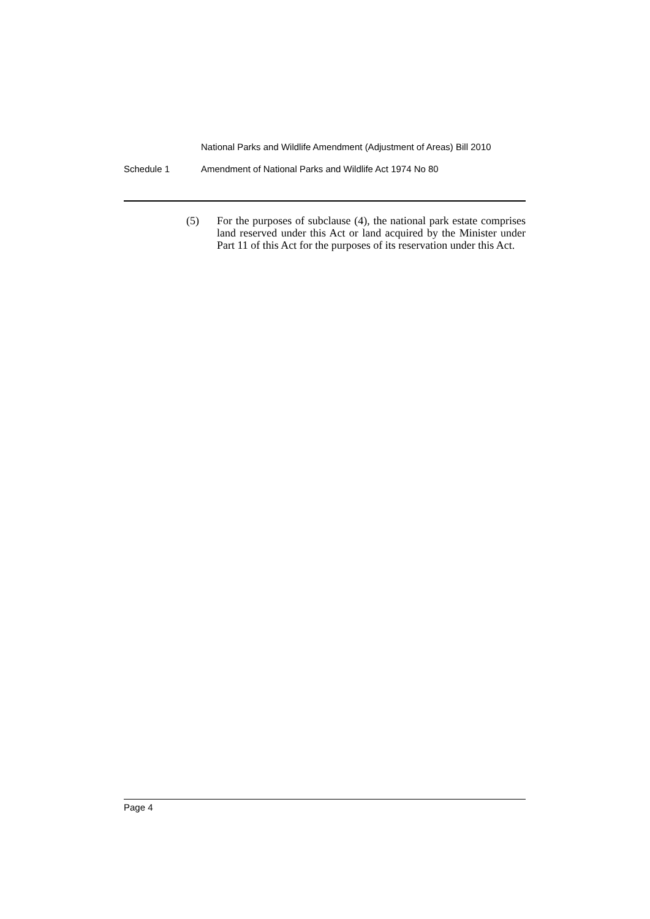National Parks and Wildlife Amendment (Adjustment of Areas) Bill 2010
Schedule 1 Amendment of National Parks and Wildlife Act 1974 No 80
(5) For the purposes of subclause (4), the national park estate comprises land reserved under this Act or land acquired by the Minister under Part 11 of this Act for the purposes of its reservation under this Act.
Page 4